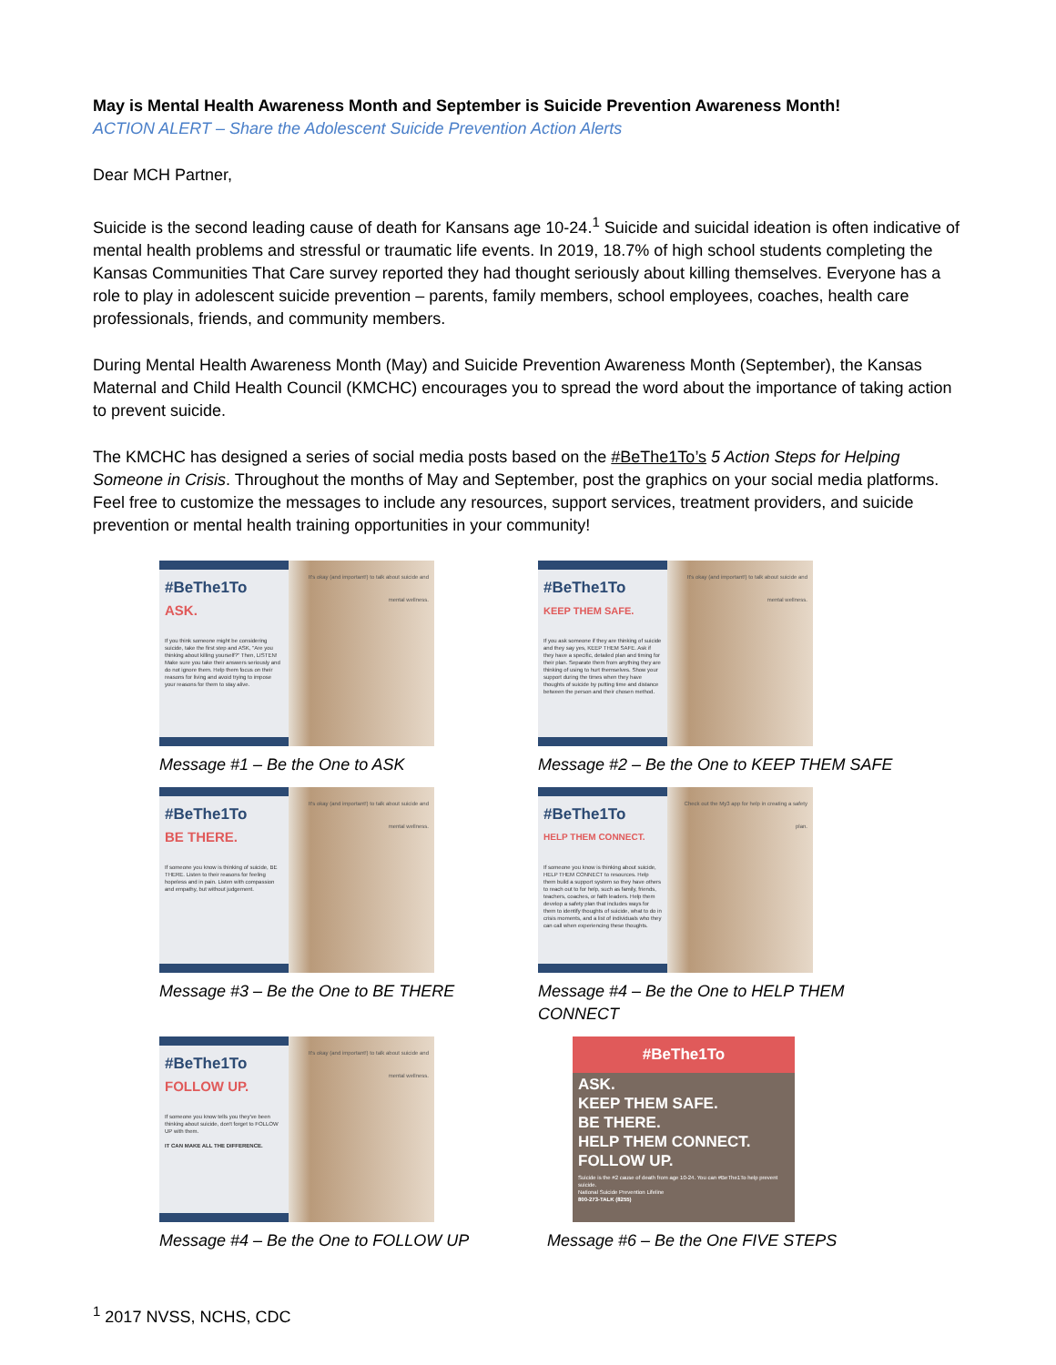May is Mental Health Awareness Month and September is Suicide Prevention Awareness Month!
ACTION ALERT – Share the Adolescent Suicide Prevention Action Alerts
Dear MCH Partner,
Suicide is the second leading cause of death for Kansans age 10-24.<sup>1</sup> Suicide and suicidal ideation is often indicative of mental health problems and stressful or traumatic life events. In 2019, 18.7% of high school students completing the Kansas Communities That Care survey reported they had thought seriously about killing themselves. Everyone has a role to play in adolescent suicide prevention – parents, family members, school employees, coaches, health care professionals, friends, and community members.
During Mental Health Awareness Month (May) and Suicide Prevention Awareness Month (September), the Kansas Maternal and Child Health Council (KMCHC) encourages you to spread the word about the importance of taking action to prevent suicide.
The KMCHC has designed a series of social media posts based on the #BeThe1To’s 5 Action Steps for Helping Someone in Crisis. Throughout the months of May and September, post the graphics on your social media platforms. Feel free to customize the messages to include any resources, support services, treatment providers, and suicide prevention or mental health training opportunities in your community!
#BeThe1To
ASK.
If you think someone might be considering suicide, take the first step and ASK, "Are you thinking about killing yourself?" Then, LISTEN! Make sure you take their answers seriously and do not ignore them. Help them focus on their reasons for living and avoid trying to impose your reasons for them to stay alive.
It's okay (and important!) to talk about suicide and mental wellness.
Message #1 – Be the One to ASK
#BeThe1To
KEEP THEM SAFE.
If you ask someone if they are thinking of suicide and they say yes, KEEP THEM SAFE. Ask if they have a specific, detailed plan and timing for their plan. Separate them from anything they are thinking of using to hurt themselves. Show your support during the times when they have thoughts of suicide by putting time and distance between the person and their chosen method.
It's okay (and important!) to talk about suicide and mental wellness.
Message #2 – Be the One to KEEP THEM SAFE
#BeThe1To
BE THERE.
If someone you know is thinking of suicide, BE THERE. Listen to their reasons for feeling hopeless and in pain. Listen with compassion and empathy, but without judgement.
It's okay (and important!) to talk about suicide and mental wellness.
Message #3 – Be the One to BE THERE
#BeThe1To
HELP THEM CONNECT.
If someone you know is thinking about suicide, HELP THEM CONNECT to resources. Help them build a support system so they have others to reach out to for help, such as family, friends, teachers, coaches, or faith leaders. Help them develop a safety plan that includes ways for them to identify thoughts of suicide, what to do in crisis moments, and a list of individuals who they can call when experiencing these thoughts.
Check out the My3 app for help in creating a safety plan.
Message #4 – Be the One to HELP THEM CONNECT
#BeThe1To
FOLLOW UP.
If someone you know tells you they've been thinking about suicide, don't forget to FOLLOW UP with them.
IT CAN MAKE ALL THE DIFFERENCE.
It's okay (and important!) to talk about suicide and mental wellness.
Message #4 – Be the One to FOLLOW UP
#BeThe1To
ASK.
KEEP THEM SAFE.
BE THERE.
HELP THEM CONNECT.
FOLLOW UP.
Suicide is the #2 cause of death from age 10-24. You can #BeThe1To help prevent suicide.
National Suicide Prevention Lifeline
800-273-TALK (8255)
Message #6 – Be the One FIVE STEPS
<sup>1</sup> 2017 NVSS, NCHS, CDC